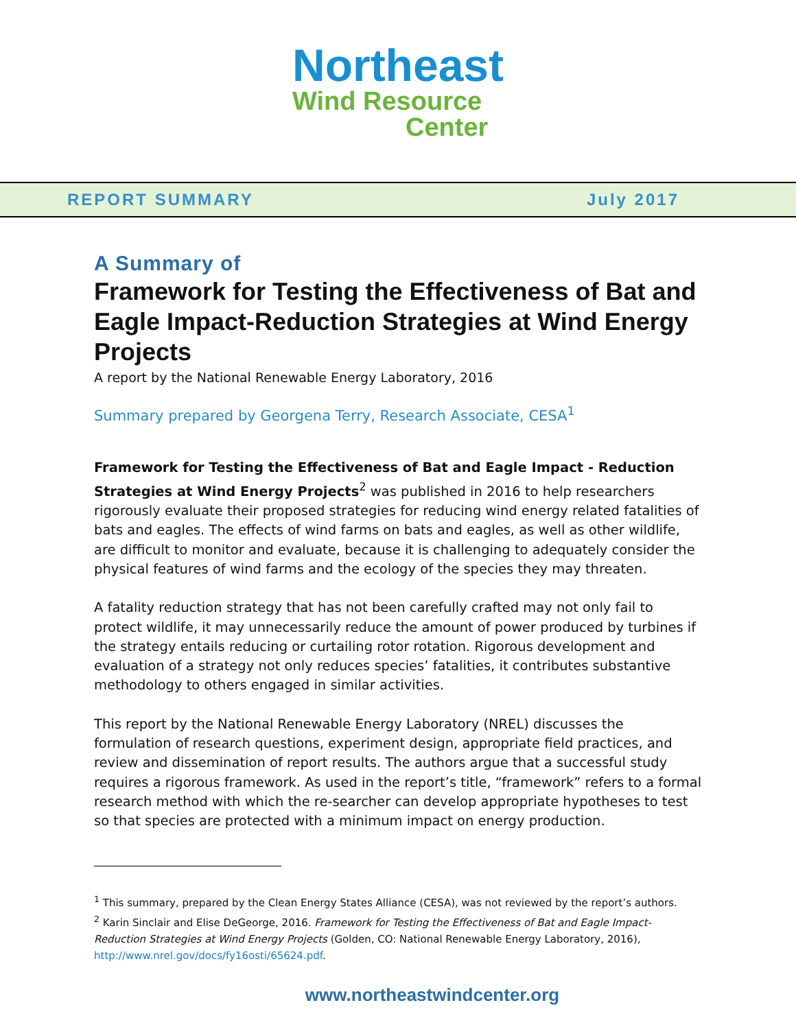Northeast
Wind Resource
Center
REPORT SUMMARY July 2017
A Summary of
Framework for Testing the Effectiveness of Bat and Eagle Impact-Reduction Strategies at Wind Energy Projects
A report by the National Renewable Energy Laboratory, 2016
Summary prepared by Georgena Terry, Research Associate, CESA<sup>1</sup>
Framework for Testing the Effectiveness of Bat and Eagle Impact - Reduction Strategies at Wind Energy Projects<sup>2</sup> was published in 2016 to help researchers rigorously evaluate their proposed strategies for reducing wind energy related fatalities of bats and eagles. The effects of wind farms on bats and eagles, as well as other wildlife, are difficult to monitor and evaluate, because it is challenging to adequately consider the physical features of wind farms and the ecology of the species they may threaten.
A fatality reduction strategy that has not been carefully crafted may not only fail to protect wildlife, it may unnecessarily reduce the amount of power produced by turbines if the strategy entails reducing or curtailing rotor rotation. Rigorous development and evaluation of a strategy not only reduces species’ fatalities, it contributes substantive methodology to others engaged in similar activities.
This report by the National Renewable Energy Laboratory (NREL) discusses the formulation of research questions, experiment design, appropriate field practices, and review and dissemination of report results. The authors argue that a successful study requires a rigorous framework. As used in the report’s title, “framework” refers to a formal research method with which the re-searcher can develop appropriate hypotheses to test so that species are protected with a minimum impact on energy production.
<sup>1</sup> This summary, prepared by the Clean Energy States Alliance (CESA), was not reviewed by the report’s authors.
<sup>2</sup> Karin Sinclair and Elise DeGeorge, 2016. Framework for Testing the Effectiveness of Bat and Eagle Impact-Reduction Strategies at Wind Energy Projects (Golden, CO: National Renewable Energy Laboratory, 2016), http://www.nrel.gov/docs/fy16osti/65624.pdf.
www.northeastwindcenter.org